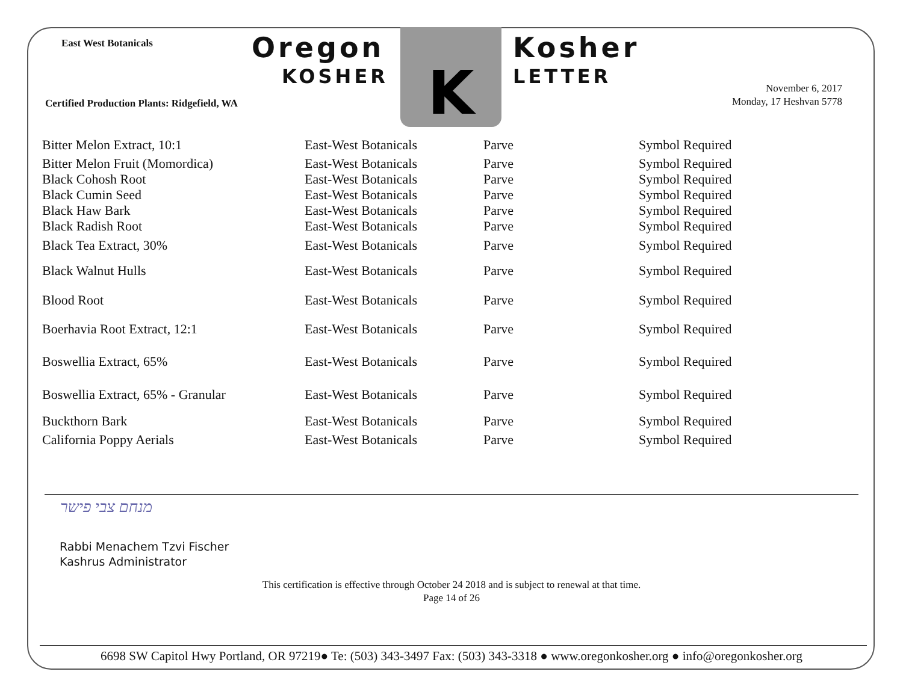East West Botanicals Oregon
KOSHER K Kosher
LETTER
Certified Production Plants: Ridgefield, WA
November 6, 2017
Monday, 17 Heshvan 5778
| Bitter Melon Extract, 10:1 | East-West Botanicals | Parve | Symbol Required |
| Bitter Melon Fruit (Momordica) | East-West Botanicals | Parve | Symbol Required |
| Black Cohosh Root | East-West Botanicals | Parve | Symbol Required |
| Black Cumin Seed | East-West Botanicals | Parve | Symbol Required |
| Black Haw Bark | East-West Botanicals | Parve | Symbol Required |
| Black Radish Root | East-West Botanicals | Parve | Symbol Required |
| Black Tea Extract, 30% | East-West Botanicals | Parve | Symbol Required |
| Black Walnut Hulls | East-West Botanicals | Parve | Symbol Required |
| Blood Root | East-West Botanicals | Parve | Symbol Required |
| Boerhavia Root Extract, 12:1 | East-West Botanicals | Parve | Symbol Required |
| Boswellia Extract, 65% | East-West Botanicals | Parve | Symbol Required |
| Boswellia Extract, 65% - Granular | East-West Botanicals | Parve | Symbol Required |
| Buckthorn Bark | East-West Botanicals | Parve | Symbol Required |
| California Poppy Aerials | East-West Botanicals | Parve | Symbol Required |
מנחם צבי פישר
Rabbi Menachem Tzvi Fischer
Kashrus Administrator
This certification is effective through October 24 2018 and is subject to renewal at that time.
Page 14 of 26
6698 SW Capitol Hwy Portland, OR 97219● Te: (503) 343-3497 Fax: (503) 343-3318 ● www.oregonkosher.org ● info@oregonkosher.org